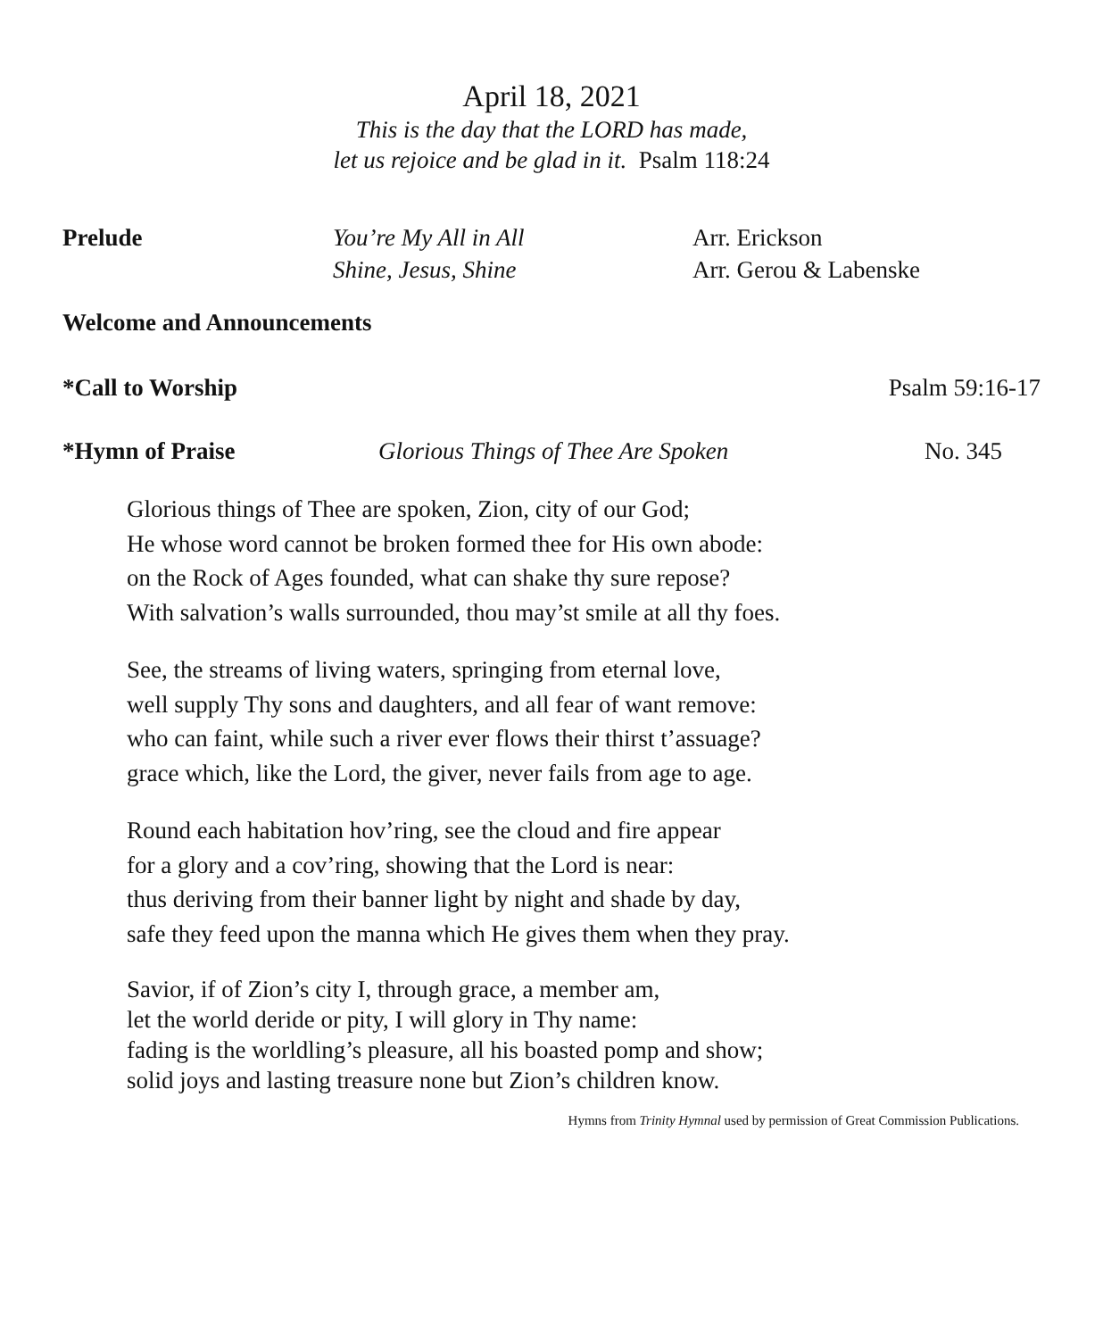April 18, 2021
This is the day that the LORD has made,
let us rejoice and be glad in it. Psalm 118:24
Prelude You’re My All in All
Shine, Jesus, Shine
Arr. Erickson
Arr. Gerou & Labenske
Welcome and Announcements
*Call to Worship Psalm 59:16-17
*Hymn of Praise Glorious Things of Thee Are Spoken No. 345
Glorious things of Thee are spoken, Zion, city of our God;
He whose word cannot be broken formed thee for His own abode:
on the Rock of Ages founded, what can shake thy sure repose?
With salvation’s walls surrounded, thou may’st smile at all thy foes.
See, the streams of living waters, springing from eternal love,
well supply Thy sons and daughters, and all fear of want remove:
who can faint, while such a river ever flows their thirst t’assuage?
grace which, like the Lord, the giver, never fails from age to age.
Round each habitation hov’ring, see the cloud and fire appear
for a glory and a cov’ring, showing that the Lord is near:
thus deriving from their banner light by night and shade by day,
safe they feed upon the manna which He gives them when they pray.
Savior, if of Zion’s city I, through grace, a member am,
let the world deride or pity, I will glory in Thy name:
fading is the worldling’s pleasure, all his boasted pomp and show;
solid joys and lasting treasure none but Zion’s children know.
Hymns from Trinity Hymnal used by permission of Great Commission Publications.